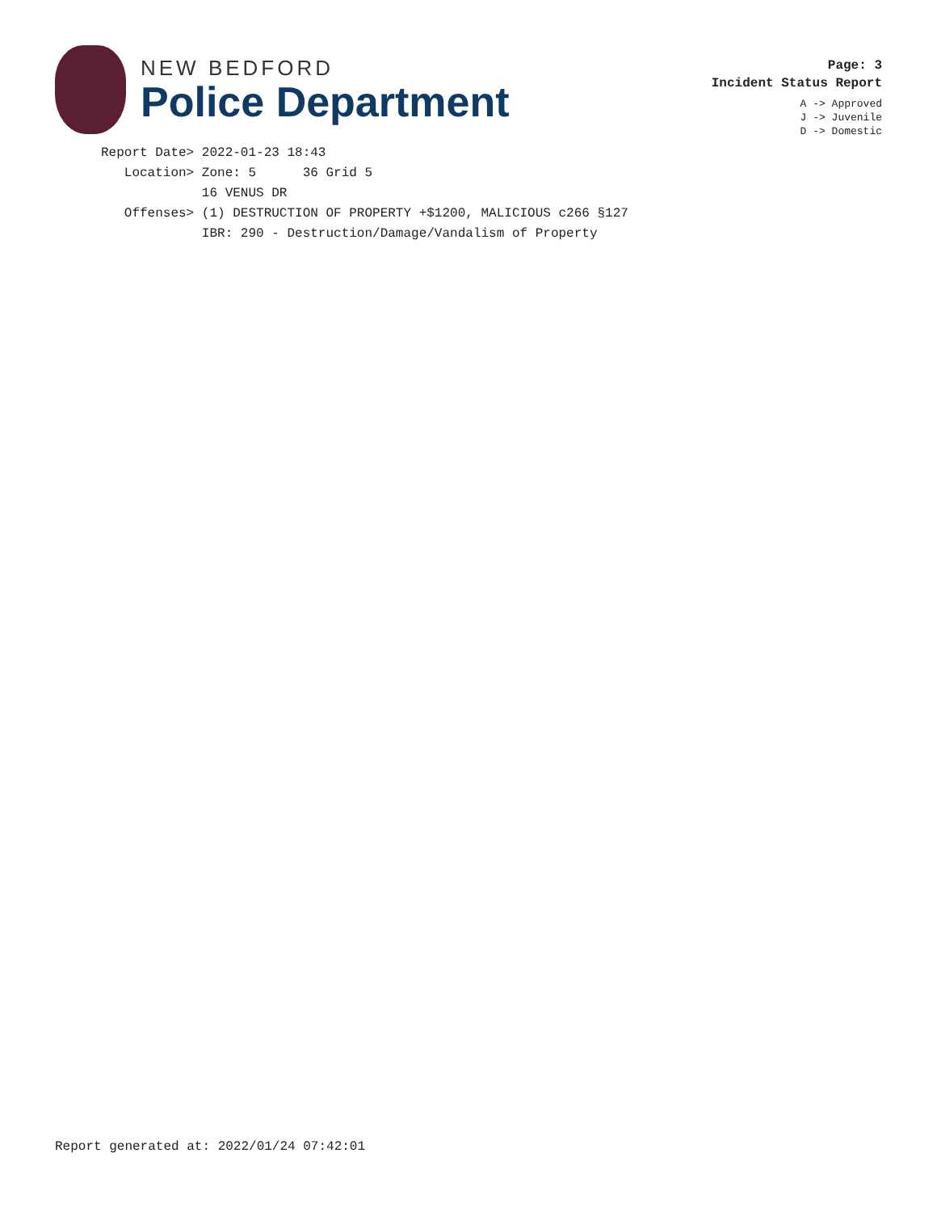NEW BEDFORD
Police Department
Page: 3
Incident Status Report
A -> Approved
J -> Juvenile
D -> Domestic
Report Date> 2022-01-23 18:43
   Location> Zone: 5      36 Grid 5
             16 VENUS DR
   Offenses> (1) DESTRUCTION OF PROPERTY +$1200, MALICIOUS c266 §127
             IBR: 290 - Destruction/Damage/Vandalism of Property
Report generated at: 2022/01/24 07:42:01